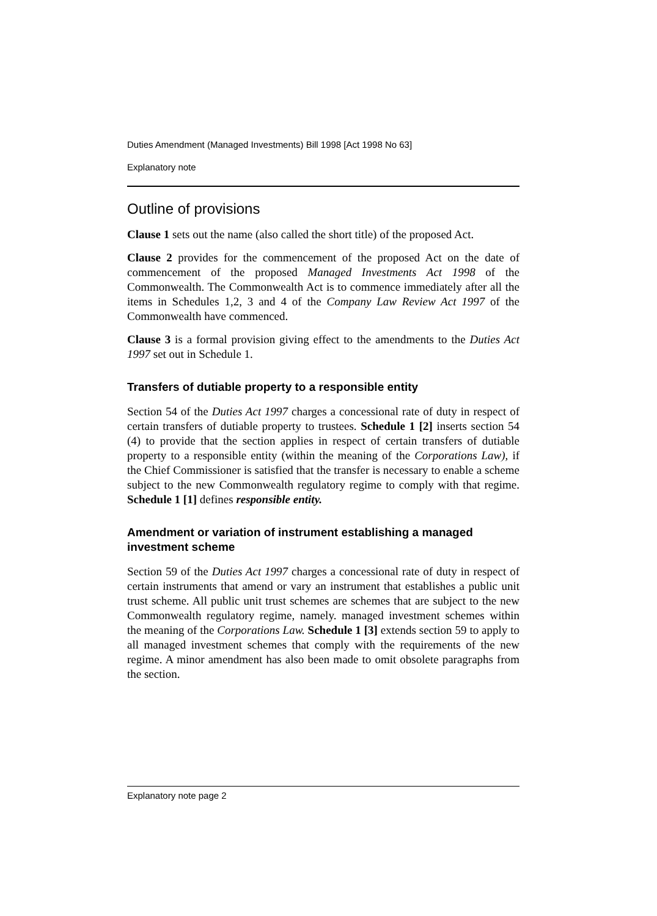Duties Amendment (Managed Investments) Bill 1998 [Act 1998 No 63]
Explanatory note
Outline of provisions
Clause 1 sets out the name (also called the short title) of the proposed Act.
Clause 2 provides for the commencement of the proposed Act on the date of commencement of the proposed Managed Investments Act 1998 of the Commonwealth. The Commonwealth Act is to commence immediately after all the items in Schedules 1,2, 3 and 4 of the Company Law Review Act 1997 of the Commonwealth have commenced.
Clause 3 is a formal provision giving effect to the amendments to the Duties Act 1997 set out in Schedule 1.
Transfers of dutiable property to a responsible entity
Section 54 of the Duties Act 1997 charges a concessional rate of duty in respect of certain transfers of dutiable property to trustees. Schedule 1 [2] inserts section 54 (4) to provide that the section applies in respect of certain transfers of dutiable property to a responsible entity (within the meaning of the Corporations Law), if the Chief Commissioner is satisfied that the transfer is necessary to enable a scheme subject to the new Commonwealth regulatory regime to comply with that regime. Schedule 1 [1] defines responsible entity.
Amendment or variation of instrument establishing a managed investment scheme
Section 59 of the Duties Act 1997 charges a concessional rate of duty in respect of certain instruments that amend or vary an instrument that establishes a public unit trust scheme. All public unit trust schemes are schemes that are subject to the new Commonwealth regulatory regime, namely. managed investment schemes within the meaning of the Corporations Law. Schedule 1 [3] extends section 59 to apply to all managed investment schemes that comply with the requirements of the new regime. A minor amendment has also been made to omit obsolete paragraphs from the section.
Explanatory note page 2